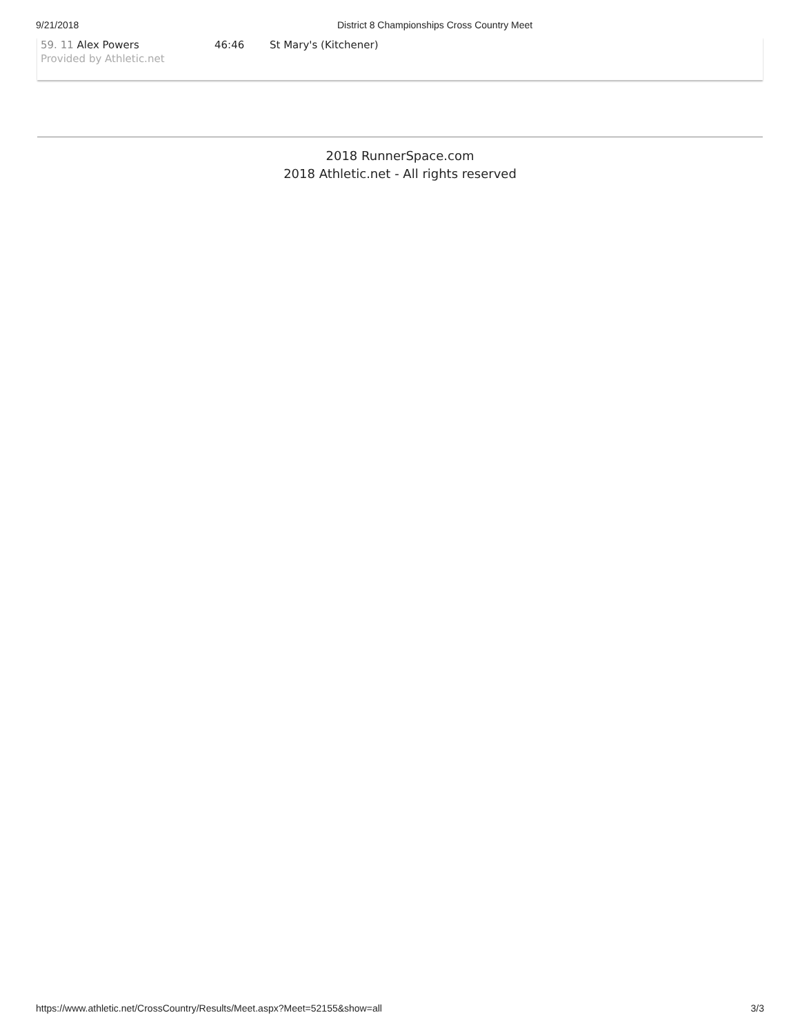9/21/2018 District 8 Championships Cross Country Meet
59. 11 Alex Powers 46:46 St Mary's (Kitchener)
Provided by Athletic.net
2018 RunnerSpace.com
2018 Athletic.net - All rights reserved
https://www.athletic.net/CrossCountry/Results/Meet.aspx?Meet=52155&show=all 3/3